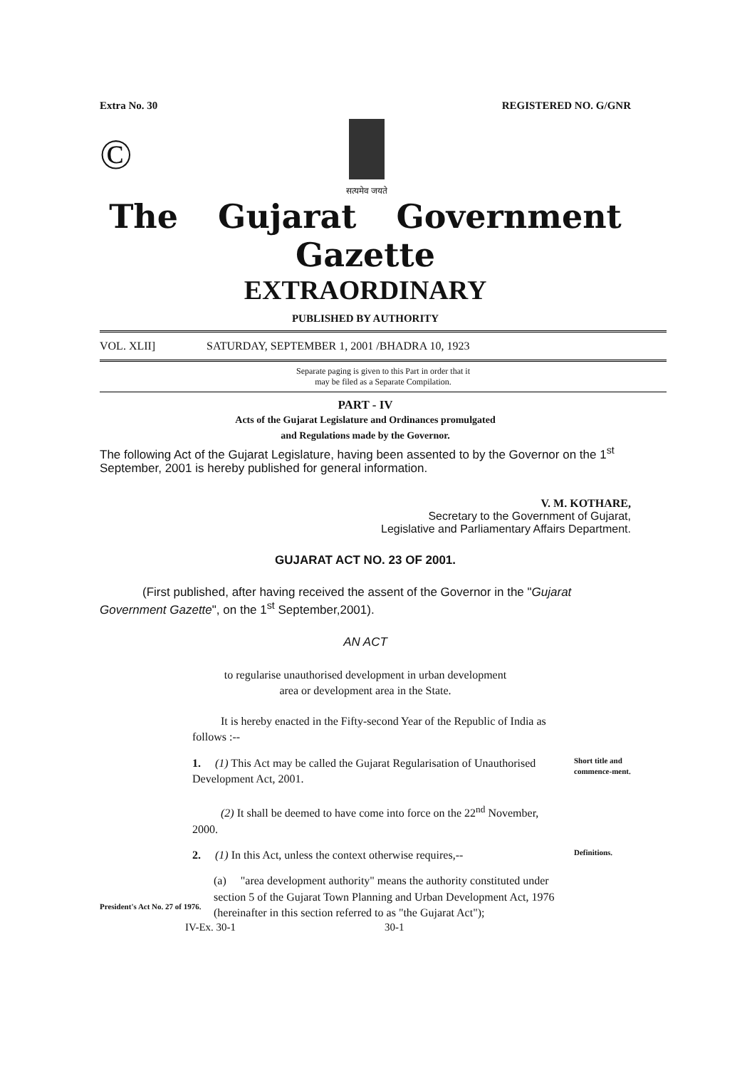Extra No. 30 REGISTERED NO. G/GNR
©
सत्यमेव जयते
The Gujarat Government Gazette
EXTRAORDINARY
PUBLISHED BY AUTHORITY
VOL. XLII] SATURDAY, SEPTEMBER 1, 2001 /BHADRA 10, 1923
Separate paging is given to this Part in order that it
may be filed as a Separate Compilation.
PART - IV
Acts of the Gujarat Legislature and Ordinances promulgated
and Regulations made by the Governor.
The following Act of the Gujarat Legislature, having been assented to by the Governor on the 1<sup>st</sup> September, 2001 is hereby published for general information.
V. M. KOTHARE,
Secretary to the Government of Gujarat,
Legislative and Parliamentary Affairs Department.
GUJARAT ACT NO. 23 OF 2001.
(First published, after having received the assent of the Governor in the "Gujarat Government Gazette", on the 1<sup>st</sup> September,2001).
AN ACT
to regularise unauthorised development in urban development
area or development area in the State.
It is hereby enacted in the Fifty-second Year of the Republic of India as follows :--
1. (1) This Act may be called the Gujarat Regularisation of Unauthorised Development Act, 2001.
(2) It shall be deemed to have come into force on the 22<sup>nd</sup> November, 2000.
Short title and commence-ment.
2. (1) In this Act, unless the context otherwise requires,--
Definitions.
President's Act No. 27 of 1976.
(a) "area development authority" means the authority constituted under section 5 of the Gujarat Town Planning and Urban Development Act, 1976 (hereinafter in this section referred to as "the Gujarat Act");
IV-Ex. 30-1 30-1